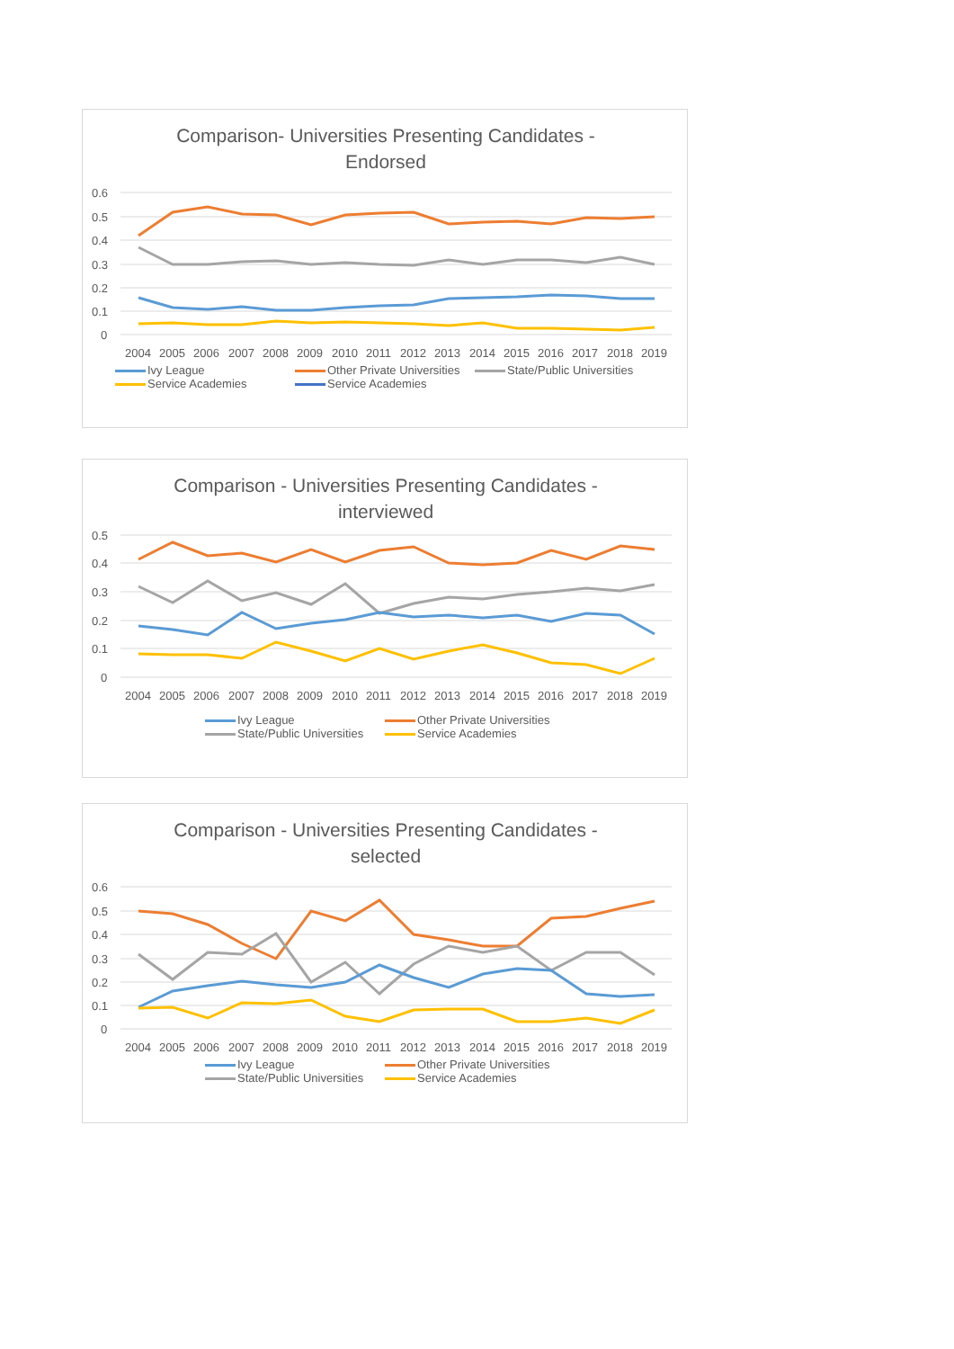Comparison- Universities Presenting Candidates -
Endorsed
0.6
0.5
0.4
0.3
0.2
0.1
0
2004
2005
2006
2007
2008
2009
2010
2011
2012
2013
2014
2015
2016
2017
2018
2019
Ivy League Other Private Universities State/Public Universities Service Academies Service Academies
Comparison - Universities Presenting Candidates -
interviewed
0.5
0.4
0.3
0.2
0.1
0
2004
2005
2006
2007
2008
2009
2010
2011
2012
2013
2014
2015
2016
2017
2018
2019
Ivy League Other Private Universities State/Public Universities Service Academies
Comparison - Universities Presenting Candidates -
selected
0.6
0.5
0.4
0.3
0.2
0.1
0
2004
2005
2006
2007
2008
2009
2010
2011
2012
2013
2014
2015
2016
2017
2018
2019
Ivy League Other Private Universities State/Public Universities Service Academies